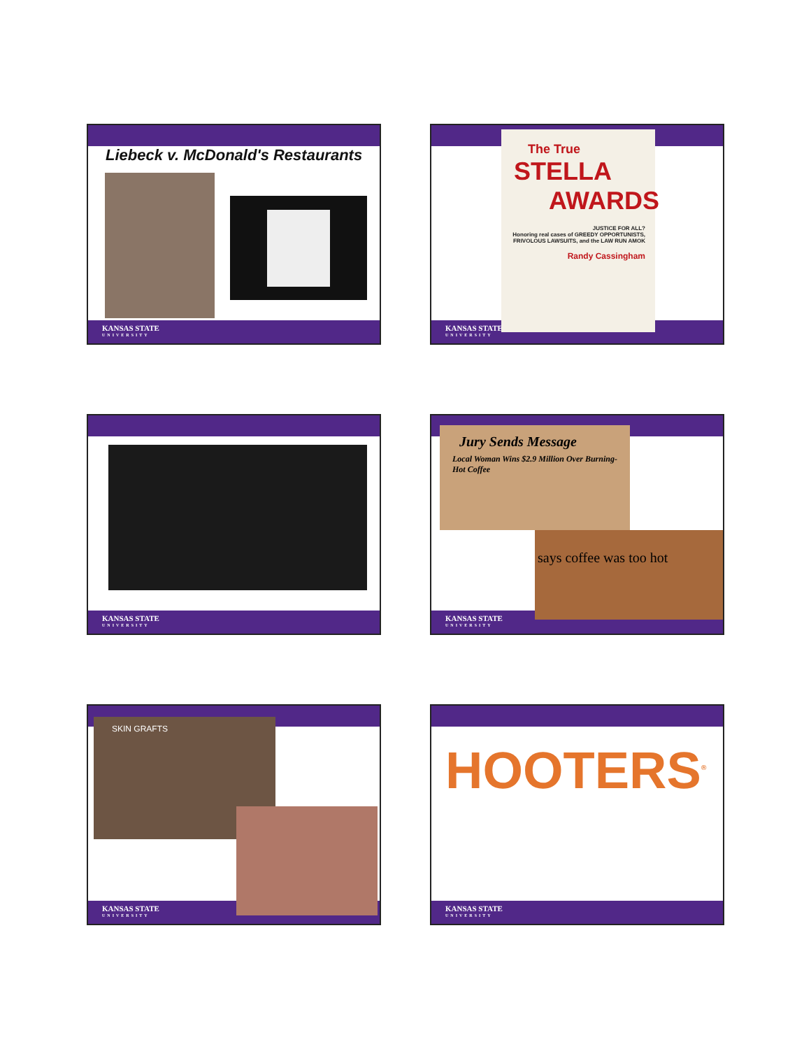Liebeck v. McDonald's Restaurants
KANSAS STATE
UNIVERSITY
The True
STELLA
AWARDS
JUSTICE FOR ALL?
Honoring real cases of GREEDY OPPORTUNISTS, FRIVOLOUS LAWSUITS, and the LAW RUN AMOK
Randy Cassingham
KANSAS STATE
UNIVERSITY
KANSAS STATE
UNIVERSITY
Jury Sends Message
Local Woman Wins $2.9 Million Over Burning-Hot Coffee
says coffee was too hot
KANSAS STATE
UNIVERSITY
SKIN GRAFTS
KANSAS STATE
UNIVERSITY
HOOTERS<sup>®</sup>
KANSAS STATE
UNIVERSITY